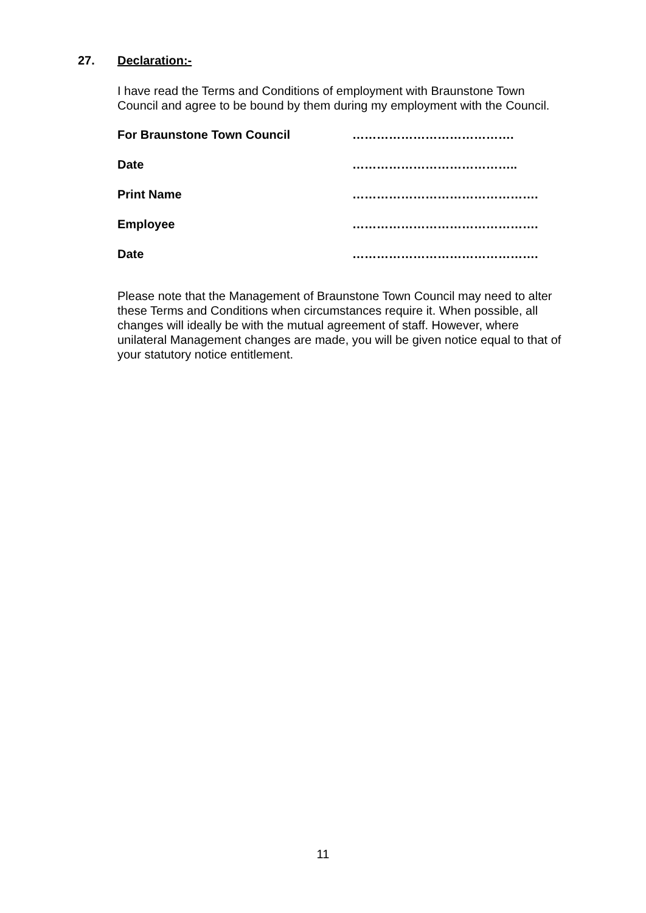27. Declaration:-
I have read the Terms and Conditions of employment with Braunstone Town Council and agree to be bound by them during my employment with the Council.
| For Braunstone Town Council | …………………………………. |
| Date | ………………………………….. |
| Print Name | ………………………………………. |
| Employee | ………………………………………. |
| Date | ………………………………………. |
Please note that the Management of Braunstone Town Council may need to alter these Terms and Conditions when circumstances require it. When possible, all changes will ideally be with the mutual agreement of staff. However, where unilateral Management changes are made, you will be given notice equal to that of your statutory notice entitlement.
11